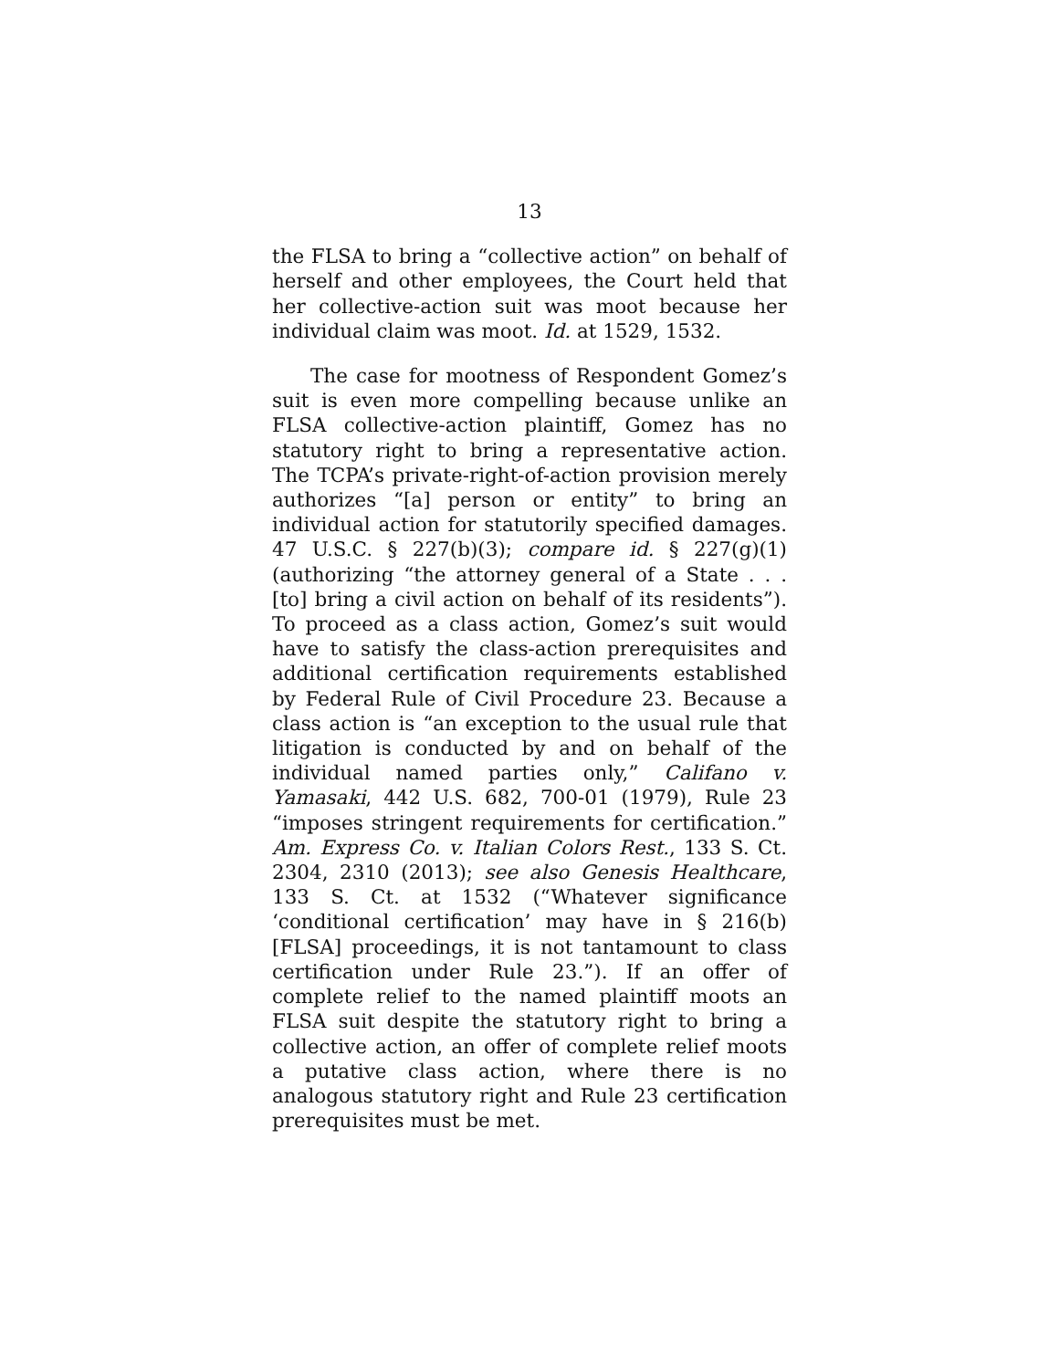13
the FLSA to bring a “collective action” on behalf of herself and other employees, the Court held that her collective-action suit was moot because her individual claim was moot. Id. at 1529, 1532.
The case for mootness of Respondent Gomez’s suit is even more compelling because unlike an FLSA collective-action plaintiff, Gomez has no statutory right to bring a representative action. The TCPA’s private-right-of-action provision merely authorizes “[a] person or entity” to bring an individual action for statutorily specified damages. 47 U.S.C. § 227(b)(3); compare id. § 227(g)(1) (authorizing “the attorney general of a State . . . [to] bring a civil action on behalf of its residents”). To proceed as a class action, Gomez’s suit would have to satisfy the class-action prerequisites and additional certification requirements established by Federal Rule of Civil Procedure 23. Because a class action is “an exception to the usual rule that litigation is conducted by and on behalf of the individual named parties only,” Califano v. Yamasaki, 442 U.S. 682, 700-01 (1979), Rule 23 “imposes stringent requirements for certification.” Am. Express Co. v. Italian Colors Rest., 133 S. Ct. 2304, 2310 (2013); see also Genesis Healthcare, 133 S. Ct. at 1532 (“Whatever significance ‘conditional certification’ may have in § 216(b) [FLSA] proceedings, it is not tantamount to class certification under Rule 23.”). If an offer of complete relief to the named plaintiff moots an FLSA suit despite the statutory right to bring a collective action, an offer of complete relief moots a putative class action, where there is no analogous statutory right and Rule 23 certification prerequisites must be met.